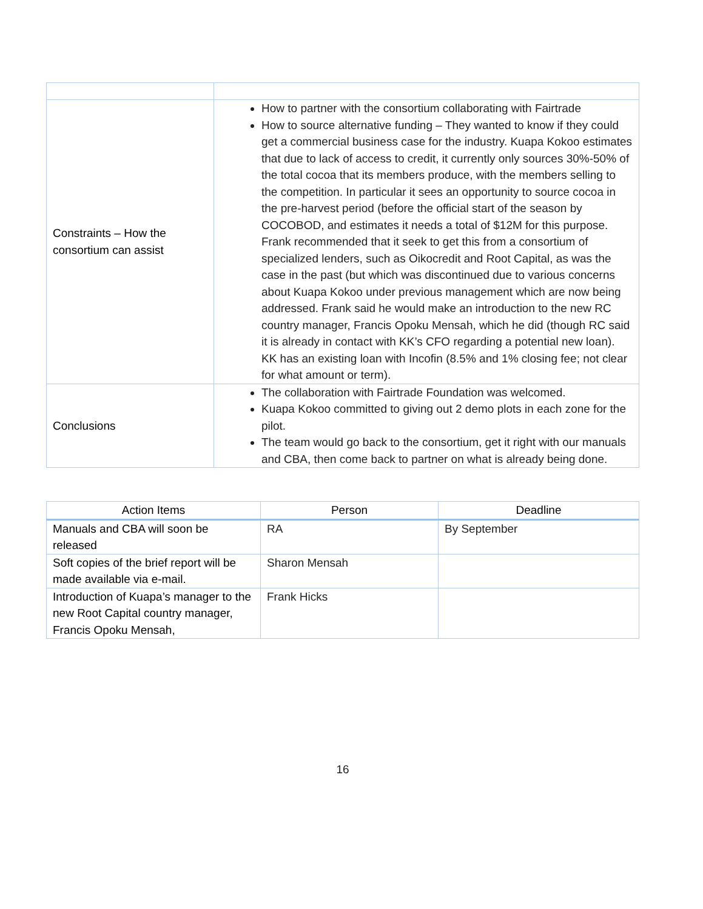| Constraints – How the consortium can assist | How to partner with the consortium collaborating with Fairtrade How to source alternative funding – They wanted to know if they could get a commercial business case for the industry. Kuapa Kokoo estimates that due to lack of access to credit, it currently only sources 30%-50% of the total cocoa that its members produce, with the members selling to the competition. In particular it sees an opportunity to source cocoa in the pre-harvest period (before the official start of the season by COCOBOD, and estimates it needs a total of $12M for this purpose. Frank recommended that it seek to get this from a consortium of specialized lenders, such as Oikocredit and Root Capital, as was the case in the past (but which was discontinued due to various concerns about Kuapa Kokoo under previous management which are now being addressed. Frank said he would make an introduction to the new RC country manager, Francis Opoku Mensah, which he did (though RC said it is already in contact with KK’s CFO regarding a potential new loan). KK has an existing loan with Incofin (8.5% and 1% closing fee; not clear for what amount or term). |
| Conclusions | The collaboration with Fairtrade Foundation was welcomed. Kuapa Kokoo committed to giving out 2 demo plots in each zone for the pilot. The team would go back to the consortium, get it right with our manuals and CBA, then come back to partner on what is already being done. |
| Action Items | Person | Deadline |
| --- | --- | --- |
| Manuals and CBA will soon be released | RA | By September |
| Soft copies of the brief report will be made available via e-mail. | Sharon Mensah | |
| Introduction of Kuapa’s manager to the new Root Capital country manager, Francis Opoku Mensah, | Frank Hicks | |
16